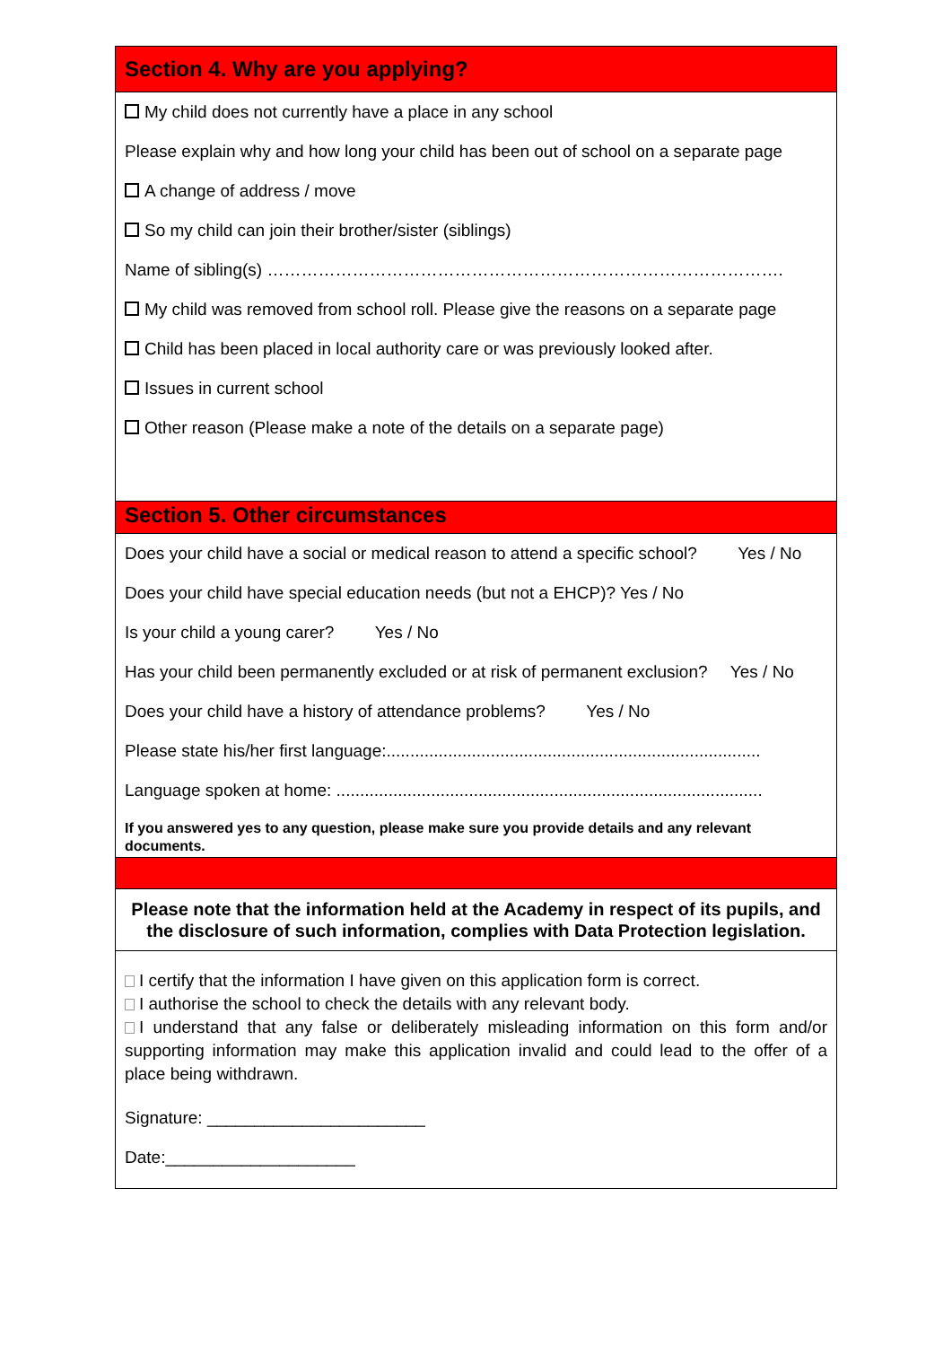Section 4. Why are you applying?
My child does not currently have a place in any school
Please explain why and how long your child has been out of school on a separate page
A change of address / move
So my child can join their brother/sister (siblings)
Name of sibling(s) ……………………………………………………………………………….
My child was removed from school roll. Please give the reasons on a separate page
Child has been placed in local authority care or was previously looked after.
Issues in current school
Other reason (Please make a note of the details on a separate page)
Section 5. Other circumstances
Does your child have a social or medical reason to attend a specific school? Yes / No
Does your child have special education needs (but not a EHCP)? Yes / No
Is your child a young carer? Yes / No
Has your child been permanently excluded or at risk of permanent exclusion? Yes / No
Does your child have a history of attendance problems? Yes / No
Please state his/her first language:...............................................................................
Language spoken at home: ..........................................................................................
If you answered yes to any question, please make sure you provide details and any relevant documents.
Please note that the information held at the Academy in respect of its pupils, and the disclosure of such information, complies with Data Protection legislation.
I certify that the information I have given on this application form is correct.
I authorise the school to check the details with any relevant body.
I understand that any false or deliberately misleading information on this form and/or supporting information may make this application invalid and could lead to the offer of a place being withdrawn.
Signature: _______________________
Date:____________________